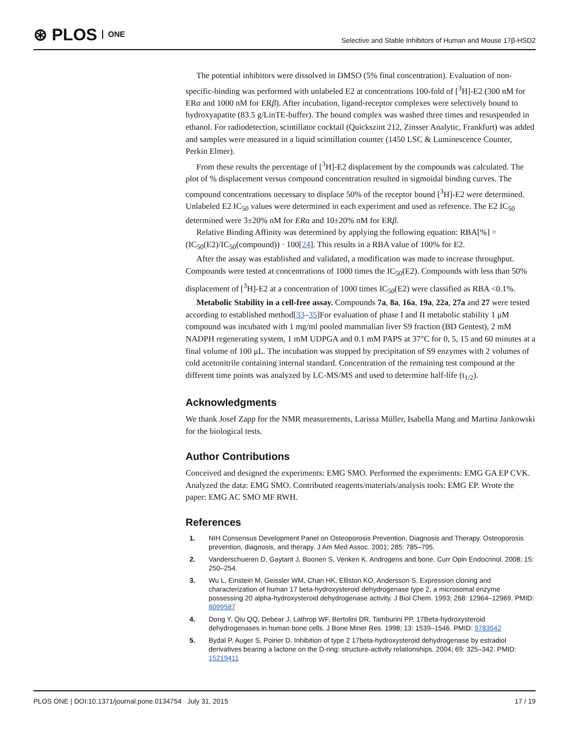⊛ PLOS ONE
Selective and Stable Inhibitors of Human and Mouse 17β-HSD2
The potential inhibitors were dissolved in DMSO (5% final concentration). Evaluation of non-specific-binding was performed with unlabeled E2 at concentrations 100-fold of [<sup>3</sup>H]-E2 (300 nM for ERα and 1000 nM for ERβ). After incubation, ligand-receptor complexes were selectively bound to hydroxyapatite (83.5 g/LinTE-buffer). The bound complex was washed three times and resuspended in ethanol. For radiodetection, scintillator cocktail (Quickszint 212, Zinsser Analytic, Frankfurt) was added and samples were measured in a liquid scintillation counter (1450 LSC & Luminescence Counter, Perkin Elmer).
From these results the percentage of [<sup>3</sup>H]-E2 displacement by the compounds was calculated. The plot of % displacement versus compound concentration resulted in sigmoidal binding curves. The compound concentrations necessary to displace 50% of the receptor bound [<sup>3</sup>H]-E2 were determined. Unlabeled E2 IC<sub>50</sub> values were determined in each experiment and used as reference. The E2 IC<sub>50</sub> determined were 3±20% nM for ERα and 10±20% nM for ERβ.
Relative Binding Affinity was determined by applying the following equation: RBA[%] = (IC<sub>50</sub>(E2)/IC<sub>50</sub>(compound)) · 100[24]. This results in a RBA value of 100% for E2.
After the assay was established and validated, a modification was made to increase throughput. Compounds were tested at concentrations of 1000 times the IC<sub>50</sub>(E2). Compounds with less than 50% displacement of [<sup>3</sup>H]-E2 at a concentration of 1000 times IC<sub>50</sub>(E2) were classified as RBA <0.1%.
Metabolic Stability in a cell-free assay. Compounds 7a, 8a, 16a, 19a, 22a, 27a and 27 were tested according to established method[33–35]For evaluation of phase I and II metabolic stability 1 μM compound was incubated with 1 mg/ml pooled mammalian liver S9 fraction (BD Gentest), 2 mM NADPH regenerating system, 1 mM UDPGA and 0.1 mM PAPS at 37°C for 0, 5, 15 and 60 minutes at a final volume of 100 μL. The incubation was stopped by precipitation of S9 enzymes with 2 volumes of cold acetonitrile containing internal standard. Concentration of the remaining test compound at the different time points was analyzed by LC-MS/MS and used to determine half-life (t<sub>1/2</sub>).
Acknowledgments
We thank Josef Zapp for the NMR measurements, Larissa Müller, Isabella Mang and Martina Jankowski for the biological tests.
Author Contributions
Conceived and designed the experiments: EMG SMO. Performed the experiments: EMG GA EP CVK. Analyzed the data: EMG SMO. Contributed reagents/materials/analysis tools: EMG EP. Wrote the paper: EMG AC SMO MF RWH.
References
1. NIH Consensus Development Panel on Osteoporosis Prevention, Diagnosis and Therapy. Osteoporosis prevention, diagnosis, and therapy. J Am Med Assoc. 2001; 285: 785–795.
2. Vanderschueren D, Gaytant J, Boonen S, Venken K. Androgens and bone. Curr Opin Endocrinol. 2008; 15: 250–254.
3. Wu L, Einstein M, Geissler WM, Chan HK, Elliston KO, Andersson S. Expression cloning and characterization of human 17 beta-hydroxysteroid dehydrogenase type 2, a microsomal enzyme possessing 20 alpha-hydroxysteroid dehydrogenase activity. J Biol Chem. 1993; 268: 12964–12969. PMID: 8099587
4. Dong Y, Qiu QQ, Debear J, Lathrop WF, Bertolini DR, Tamburini PP. 17Beta-hydroxysteroid dehydrogenases in human bone cells. J Bone Miner Res. 1998; 13: 1539–1546. PMID: 9783542
5. Bydal P, Auger S, Poirier D. Inhibition of type 2 17beta-hydroxysteroid dehydrogenase by estradiol derivatives bearing a lactone on the D-ring: structure-activity relationships. 2004; 69: 325–342. PMID: 15219411
PLOS ONE | DOI:10.1371/journal.pone.0134754 July 31, 2015 17 / 19